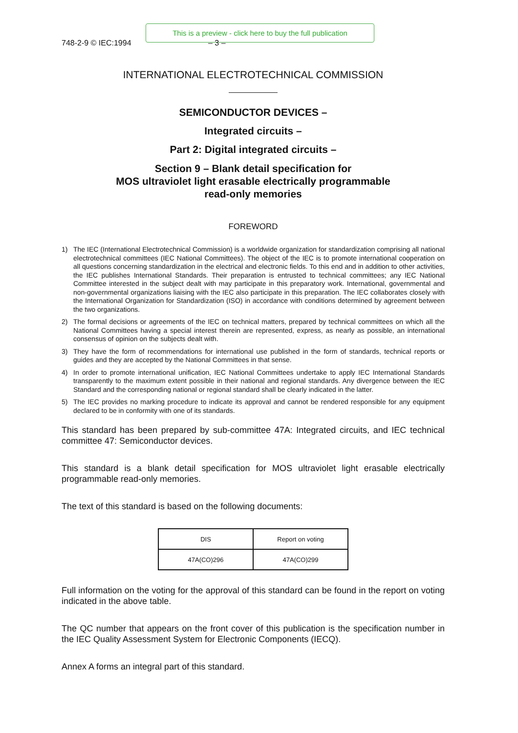This is a preview - click here to buy the full publication
748-2-9 © IEC:1994 – 3 –
INTERNATIONAL ELECTROTECHNICAL COMMISSION
SEMICONDUCTOR DEVICES –
Integrated circuits –
Part 2: Digital integrated circuits –
Section 9 – Blank detail specification for
MOS ultraviolet light erasable electrically programmable
read-only memories
FOREWORD
1) The IEC (International Electrotechnical Commission) is a worldwide organization for standardization comprising all national electrotechnical committees (IEC National Committees). The object of the IEC is to promote international cooperation on all questions concerning standardization in the electrical and electronic fields. To this end and in addition to other activities, the IEC publishes International Standards. Their preparation is entrusted to technical committees; any IEC National Committee interested in the subject dealt with may participate in this preparatory work. International, governmental and non-governmental organizations liaising with the IEC also participate in this preparation. The IEC collaborates closely with the International Organization for Standardization (ISO) in accordance with conditions determined by agreement between the two organizations.
2) The formal decisions or agreements of the IEC on technical matters, prepared by technical committees on which all the National Committees having a special interest therein are represented, express, as nearly as possible, an international consensus of opinion on the subjects dealt with.
3) They have the form of recommendations for international use published in the form of standards, technical reports or guides and they are accepted by the National Committees in that sense.
4) In order to promote international unification, IEC National Committees undertake to apply IEC International Standards transparently to the maximum extent possible in their national and regional standards. Any divergence between the IEC Standard and the corresponding national or regional standard shall be clearly indicated in the latter.
5) The IEC provides no marking procedure to indicate its approval and cannot be rendered responsible for any equipment declared to be in conformity with one of its standards.
This standard has been prepared by sub-committee 47A: Integrated circuits, and IEC technical committee 47: Semiconductor devices.
This standard is a blank detail specification for MOS ultraviolet light erasable electrically programmable read-only memories.
The text of this standard is based on the following documents:
| DIS | Report on voting |
| --- | --- |
| 47A(CO)296 | 47A(CO)299 |
Full information on the voting for the approval of this standard can be found in the report on voting indicated in the above table.
The QC number that appears on the front cover of this publication is the specification number in the IEC Quality Assessment System for Electronic Components (IECQ).
Annex A forms an integral part of this standard.